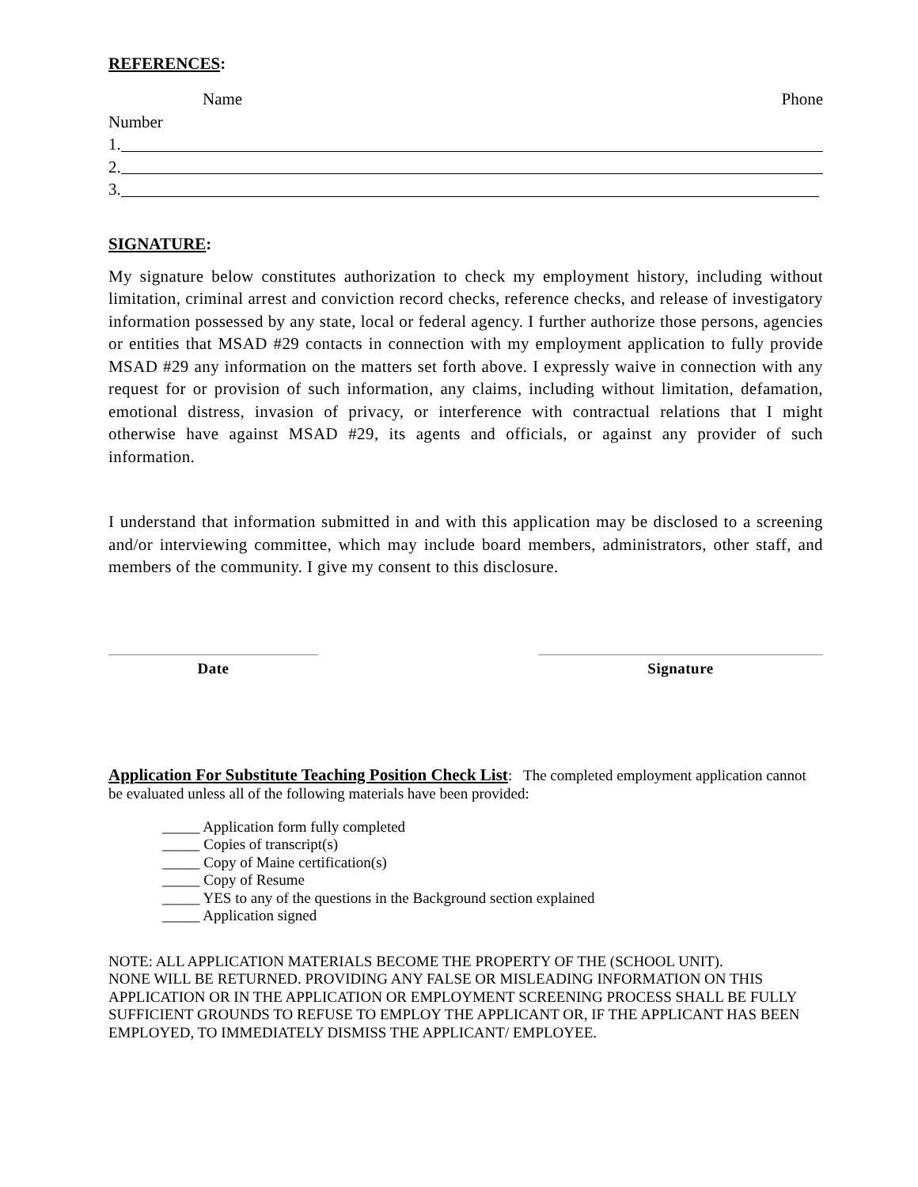REFERENCES:
Name Phone
Number
1.
2.
3.
SIGNATURE:
My signature below constitutes authorization to check my employment history, including without limitation, criminal arrest and conviction record checks, reference checks, and release of investigatory information possessed by any state, local or federal agency. I further authorize those persons, agencies or entities that MSAD #29 contacts in connection with my employment application to fully provide MSAD #29 any information on the matters set forth above. I expressly waive in connection with any request for or provision of such information, any claims, including without limitation, defamation, emotional distress, invasion of privacy, or interference with contractual relations that I might otherwise have against MSAD #29, its agents and officials, or against any provider of such information.
I understand that information submitted in and with this application may be disclosed to a screening and/or interviewing committee, which may include board members, administrators, other staff, and members of the community. I give my consent to this disclosure.
Date Signature
Application For Substitute Teaching Position Check List: The completed employment application cannot be evaluated unless all of the following materials have been provided:
_____ Application form fully completed
_____ Copies of transcript(s)
_____ Copy of Maine certification(s)
_____ Copy of Resume
_____ YES to any of the questions in the Background section explained
_____ Application signed
NOTE: ALL APPLICATION MATERIALS BECOME THE PROPERTY OF THE (SCHOOL UNIT).
NONE WILL BE RETURNED. PROVIDING ANY FALSE OR MISLEADING INFORMATION ON THIS APPLICATION OR IN THE APPLICATION OR EMPLOYMENT SCREENING PROCESS SHALL BE FULLY SUFFICIENT GROUNDS TO REFUSE TO EMPLOY THE APPLICANT OR, IF THE APPLICANT HAS BEEN EMPLOYED, TO IMMEDIATELY DISMISS THE APPLICANT/ EMPLOYEE.